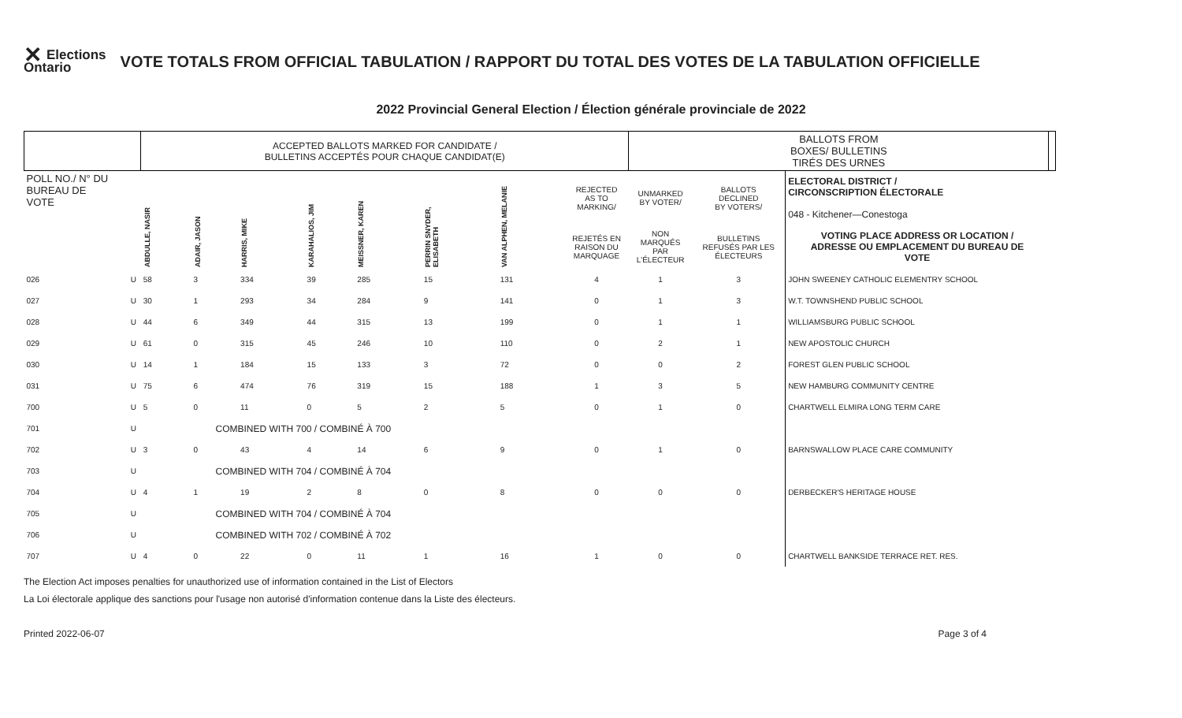✕ Elections
Ontario
VOTE TOTALS FROM OFFICIAL TABULATION / RAPPORT DU TOTAL DES VOTES DE LA TABULATION OFFICIELLE
2022 Provincial General Election / Élection générale provinciale de 2022
| | | ACCEPTED BALLOTS MARKED FOR CANDIDATE / BULLETINS ACCEPTÉS POUR CHAQUE CANDIDAT(E) | | | | | | | | BALLOTS FROM BOXES/ BULLETINS TIRÉS DES URNES | | | |
| POLL NO./ N° DU BUREAU DE VOTE | | ABDULLE, NASIR | ADAIR, JASON | HARRIS, MIKE | KARAHALIOS, JIM | MEISSNER, KAREN | PERRIN SNYDER, ELISABETH | VAN ALPHEN, MELANIE | REJECTED AS TO MARKING/ | UNMARKED BY VOTER/ | BALLOTS DECLINED BY VOTERS/ | ELECTORAL DISTRICT / CIRCONSCRIPTION ÉLECTORALE 048 - Kitchener—Conestoga | |
| | | | | | | | | | REJETÉS EN RAISON DU MARQUAGE | NON MARQUÉS PAR L'ÉLECTEUR | BULLETINS REFUSÉS PAR LES ÉLECTEURS | VOTING PLACE ADDRESS OR LOCATION / ADRESSE OU EMPLACEMENT DU BUREAU DE VOTE | |
| 026 | U | 58 | 3 | 334 | 39 | 285 | 15 | 131 | 4 | 1 | 3 | JOHN SWEENEY CATHOLIC ELEMENTRY SCHOOL | |
| 027 | U | 30 | 1 | 293 | 34 | 284 | 9 | 141 | 0 | 1 | 3 | W.T. TOWNSHEND PUBLIC SCHOOL | |
| 028 | U | 44 | 6 | 349 | 44 | 315 | 13 | 199 | 0 | 1 | 1 | WILLIAMSBURG PUBLIC SCHOOL | |
| 029 | U | 61 | 0 | 315 | 45 | 246 | 10 | 110 | 0 | 2 | 1 | NEW APOSTOLIC CHURCH | |
| 030 | U | 14 | 1 | 184 | 15 | 133 | 3 | 72 | 0 | 0 | 2 | FOREST GLEN PUBLIC SCHOOL | |
| 031 | U | 75 | 6 | 474 | 76 | 319 | 15 | 188 | 1 | 3 | 5 | NEW HAMBURG COMMUNITY CENTRE | |
| 700 | U | 5 | 0 | 11 | 0 | 5 | 2 | 5 | 0 | 1 | 0 | CHARTWELL ELMIRA LONG TERM CARE | |
| 701 | U | COMBINED WITH 700 / COMBINÉ À 700 | | | | | | | | | | | |
| 702 | U | 3 | 0 | 43 | 4 | 14 | 6 | 9 | 0 | 1 | 0 | BARNSWALLOW PLACE CARE COMMUNITY | |
| 703 | U | COMBINED WITH 704 / COMBINÉ À 704 | | | | | | | | | | | |
| 704 | U | 4 | 1 | 19 | 2 | 8 | 0 | 8 | 0 | 0 | 0 | DERBECKER'S HERITAGE HOUSE | |
| 705 | U | COMBINED WITH 704 / COMBINÉ À 704 | | | | | | | | | | | |
| 706 | U | COMBINED WITH 702 / COMBINÉ À 702 | | | | | | | | | | | |
| 707 | U | 4 | 0 | 22 | 0 | 11 | 1 | 16 | 1 | 0 | 0 | CHARTWELL BANKSIDE TERRACE RET. RES. | |
The Election Act imposes penalties for unauthorized use of information contained in the List of Electors
La Loi électorale applique des sanctions pour l'usage non autorisé d'information contenue dans la Liste des électeurs.
Printed 2022-06-07 Page 3 of 4